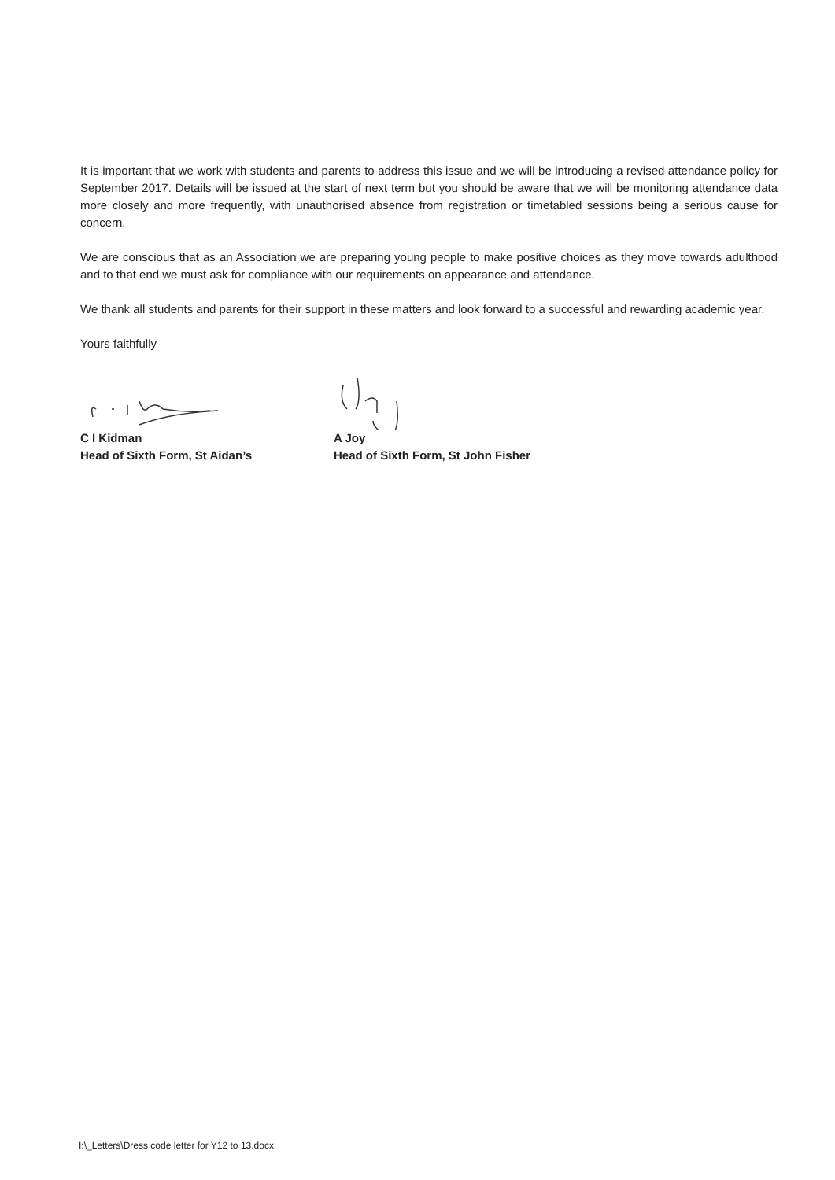It is important that we work with students and parents to address this issue and we will be introducing a revised attendance policy for September 2017. Details will be issued at the start of next term but you should be aware that we will be monitoring attendance data more closely and more frequently, with unauthorised absence from registration or timetabled sessions being a serious cause for concern.
We are conscious that as an Association we are preparing young people to make positive choices as they move towards adulthood and to that end we must ask for compliance with our requirements on appearance and attendance.
We thank all students and parents for their support in these matters and look forward to a successful and rewarding academic year.
Yours faithfully
C I Kidman
Head of Sixth Form, St Aidan’s
A Joy
Head of Sixth Form, St John Fisher
I:\_Letters\Dress code letter for Y12 to 13.docx